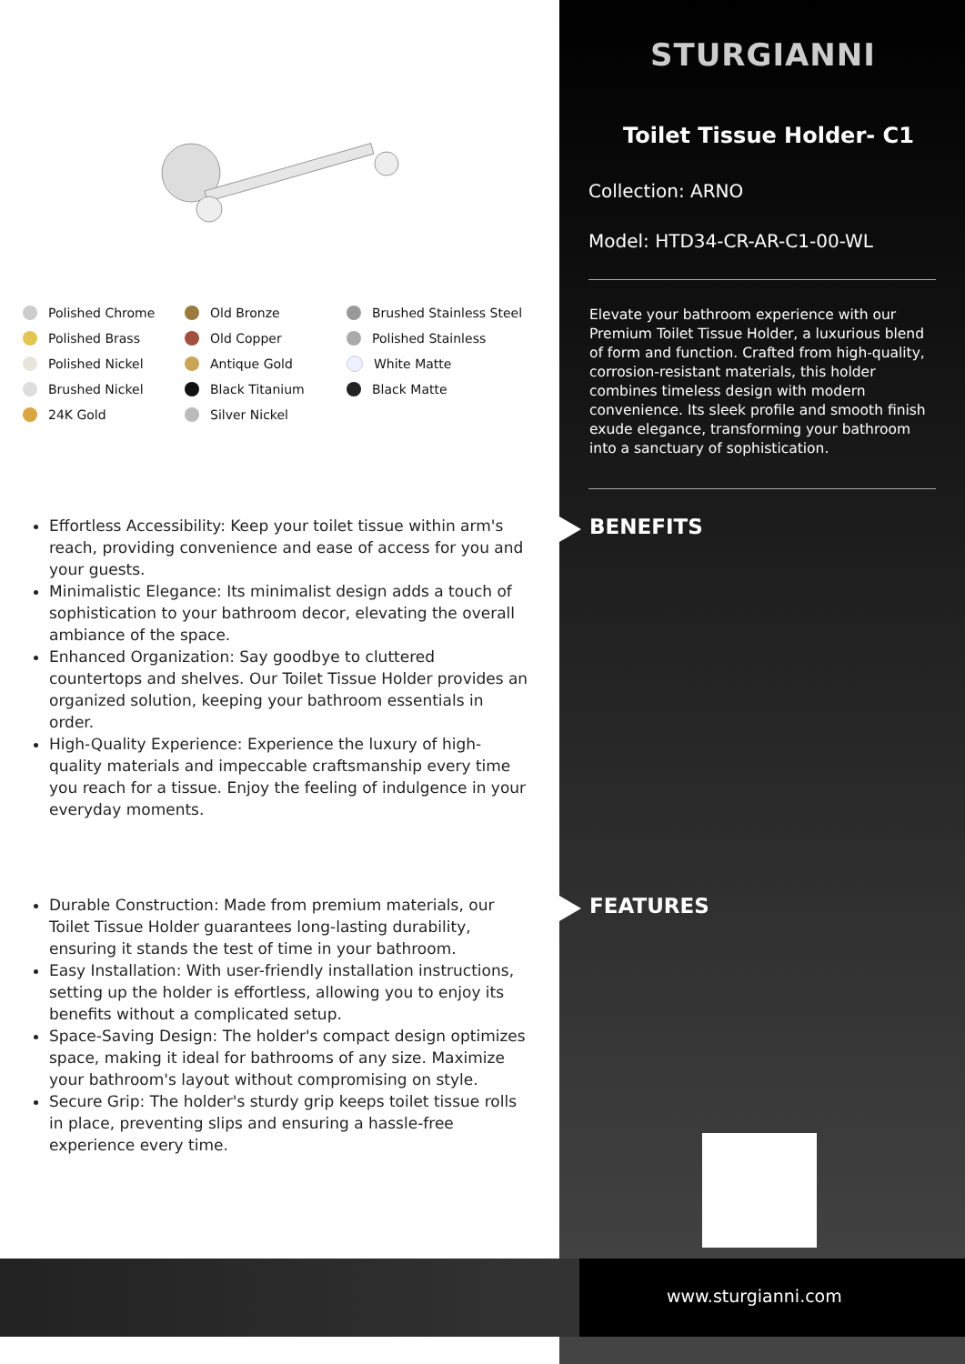Polished Chrome Old Bronze Brushed Stainless Steel Polished Brass Old Copper Polished Stainless Polished Nickel Antique Gold White Matte Brushed Nickel Black Titanium Black Matte 24K Gold Silver Nickel
Effortless Accessibility: Keep your toilet tissue within arm's reach, providing convenience and ease of access for you and your guests.
Minimalistic Elegance: Its minimalist design adds a touch of sophistication to your bathroom decor, elevating the overall ambiance of the space.
Enhanced Organization: Say goodbye to cluttered countertops and shelves. Our Toilet Tissue Holder provides an organized solution, keeping your bathroom essentials in order.
High-Quality Experience: Experience the luxury of high-quality materials and impeccable craftsmanship every time you reach for a tissue. Enjoy the feeling of indulgence in your everyday moments.
Durable Construction: Made from premium materials, our Toilet Tissue Holder guarantees long-lasting durability, ensuring it stands the test of time in your bathroom.
Easy Installation: With user-friendly installation instructions, setting up the holder is effortless, allowing you to enjoy its benefits without a complicated setup.
Space-Saving Design: The holder's compact design optimizes space, making it ideal for bathrooms of any size. Maximize your bathroom's layout without compromising on style.
Secure Grip: The holder's sturdy grip keeps toilet tissue rolls in place, preventing slips and ensuring a hassle-free experience every time.
STURGIANNI
Toilet Tissue Holder- C1
Collection: ARNO
Model: HTD34-CR-AR-C1-00-WL
Elevate your bathroom experience with our Premium Toilet Tissue Holder, a luxurious blend of form and function. Crafted from high-quality, corrosion-resistant materials, this holder combines timeless design with modern convenience. Its sleek profile and smooth finish exude elegance, transforming your bathroom into a sanctuary of sophistication.
BENEFITS
FEATURES
www.sturgianni.com